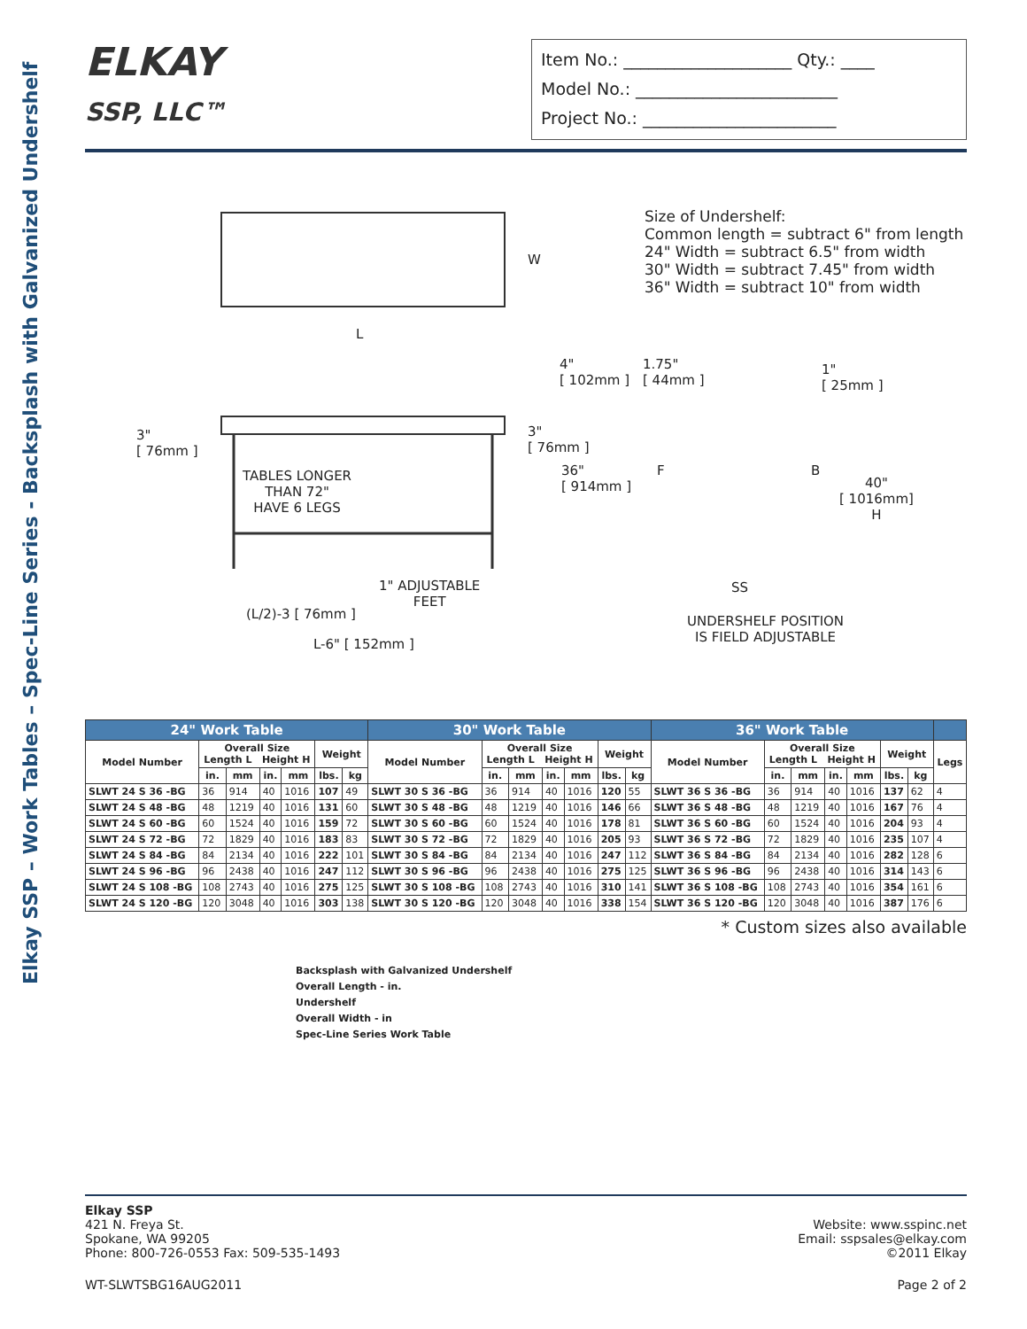Elkay SSP – Work Tables – Spec-Line Series - Backsplash with Galvanized Undershelf
ELKAY
SSP, LLC™
Item No.: ____________________ Qty.: ____
Model No.: ________________________
Project No.: _______________________
Size of Undershelf:
Common length = subtract 6" from length
24" Width = subtract 6.5" from width
30" Width = subtract 7.45" from width
36" Width = subtract 10" from width
W
L
4"
[ 102mm ]
1.75"
[ 44mm ]
1"
[ 25mm ]
3"
[ 76mm ]
3"
[ 76mm ]
TABLES LONGER
THAN 72"
HAVE 6 LEGS
36"
[ 914mm ]
F B
40"
[ 1016mm]
H
1" ADJUSTABLE
FEET
SS
(L/2)-3 [ 76mm ]
UNDERSHELF POSITION
IS FIELD ADJUSTABLE
L-6" [ 152mm ]
| 24" Work Table | | | | | | | 30" Work Table | | | | | | | 36" Work Table | | | | | | | |
| --- | --- | --- | --- | --- | --- | --- | --- | --- | --- | --- | --- | --- | --- | --- | --- | --- | --- | --- | --- | --- | --- |
| Model Number | Overall Size Length L Height H | | | | Weight | | Model Number | Overall Size Length L Height H | | | | Weight | | Model Number | Overall Size Length L Height H | | | | Weight | | Legs |
| | in. | mm | in. | mm | lbs. | kg | | in. | mm | in. | mm | lbs. | kg | | in. | mm | in. | mm | lbs. | kg | |
| SLWT 24 S 36 -BG | 36 | 914 | 40 | 1016 | 107 | 49 | SLWT 30 S 36 -BG | 36 | 914 | 40 | 1016 | 120 | 55 | SLWT 36 S 36 -BG | 36 | 914 | 40 | 1016 | 137 | 62 | 4 |
| SLWT 24 S 48 -BG | 48 | 1219 | 40 | 1016 | 131 | 60 | SLWT 30 S 48 -BG | 48 | 1219 | 40 | 1016 | 146 | 66 | SLWT 36 S 48 -BG | 48 | 1219 | 40 | 1016 | 167 | 76 | 4 |
| SLWT 24 S 60 -BG | 60 | 1524 | 40 | 1016 | 159 | 72 | SLWT 30 S 60 -BG | 60 | 1524 | 40 | 1016 | 178 | 81 | SLWT 36 S 60 -BG | 60 | 1524 | 40 | 1016 | 204 | 93 | 4 |
| SLWT 24 S 72 -BG | 72 | 1829 | 40 | 1016 | 183 | 83 | SLWT 30 S 72 -BG | 72 | 1829 | 40 | 1016 | 205 | 93 | SLWT 36 S 72 -BG | 72 | 1829 | 40 | 1016 | 235 | 107 | 4 |
| SLWT 24 S 84 -BG | 84 | 2134 | 40 | 1016 | 222 | 101 | SLWT 30 S 84 -BG | 84 | 2134 | 40 | 1016 | 247 | 112 | SLWT 36 S 84 -BG | 84 | 2134 | 40 | 1016 | 282 | 128 | 6 |
| SLWT 24 S 96 -BG | 96 | 2438 | 40 | 1016 | 247 | 112 | SLWT 30 S 96 -BG | 96 | 2438 | 40 | 1016 | 275 | 125 | SLWT 36 S 96 -BG | 96 | 2438 | 40 | 1016 | 314 | 143 | 6 |
| SLWT 24 S 108 -BG | 108 | 2743 | 40 | 1016 | 275 | 125 | SLWT 30 S 108 -BG | 108 | 2743 | 40 | 1016 | 310 | 141 | SLWT 36 S 108 -BG | 108 | 2743 | 40 | 1016 | 354 | 161 | 6 |
| SLWT 24 S 120 -BG | 120 | 3048 | 40 | 1016 | 303 | 138 | SLWT 30 S 120 -BG | 120 | 3048 | 40 | 1016 | 338 | 154 | SLWT 36 S 120 -BG | 120 | 3048 | 40 | 1016 | 387 | 176 | 6 |
* Custom sizes also available
Backsplash with Galvanized Undershelf
Overall Length - in.
Undershelf
Overall Width - in
Spec-Line Series Work Table
Elkay SSP
421 N. Freya St.
Spokane, WA 99205
Phone: 800-726-0553 Fax: 509-535-1493
Website: www.sspinc.net
Email: sspsales@elkay.com
©2011 Elkay
WT-SLWTSBG16AUG2011 Page 2 of 2